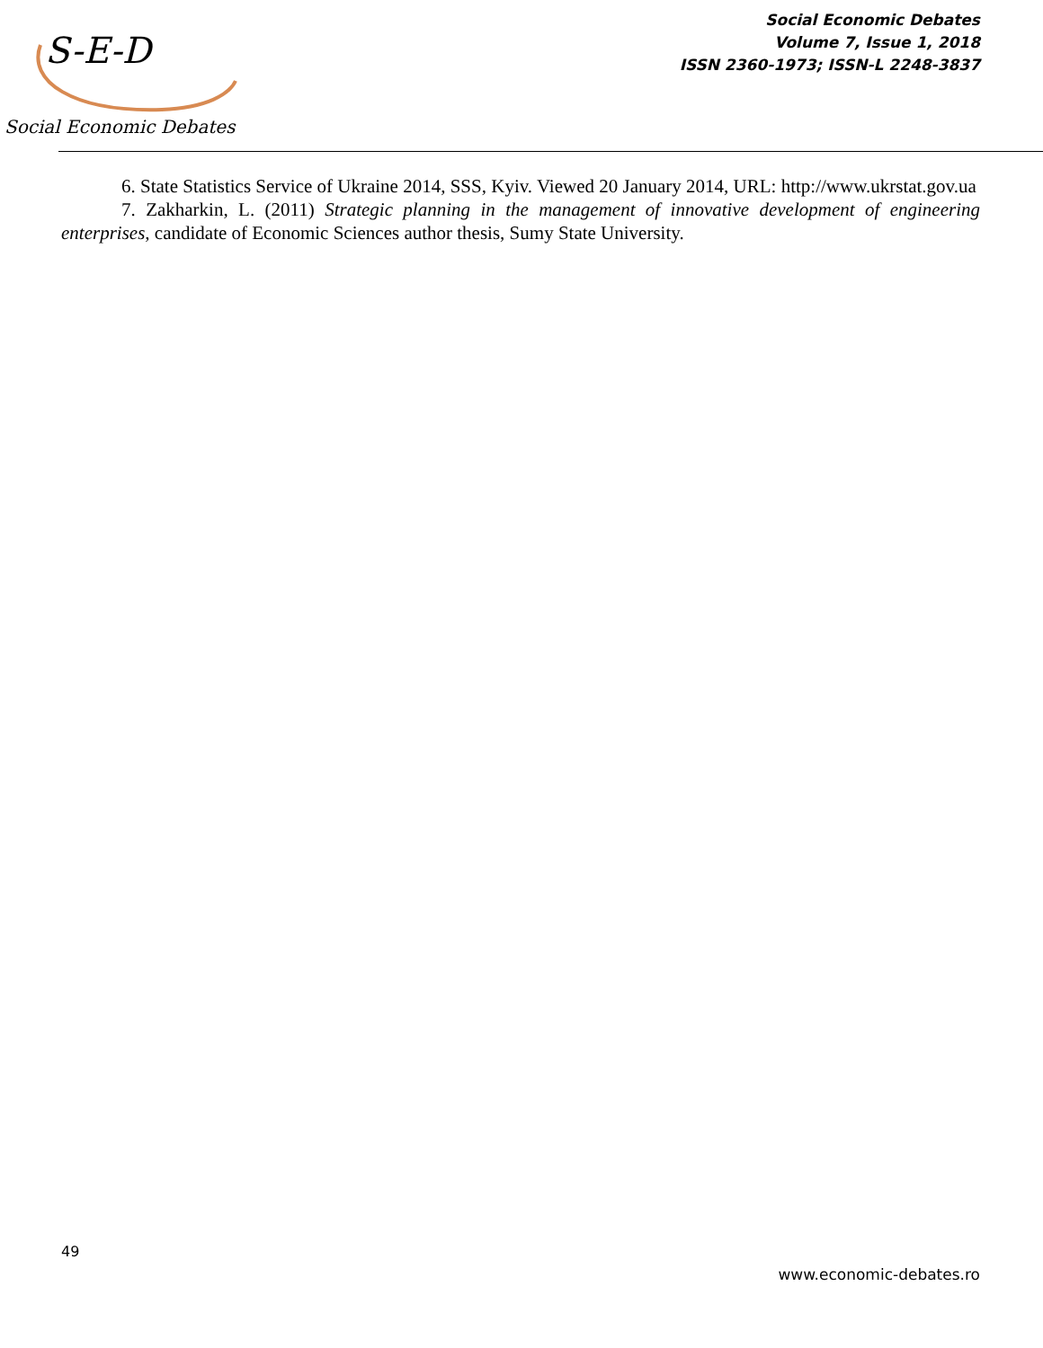S-E-D
Social Economic Debates
Social Economic Debates
Volume 7, Issue 1, 2018
ISSN 2360-1973; ISSN-L 2248-3837
6. State Statistics Service of Ukraine 2014, SSS, Kyiv. Viewed 20 January 2014, URL: http://www.ukrstat.gov.ua
7. Zakharkin, L. (2011) Strategic planning in the management of innovative development of engineering enterprises, candidate of Economic Sciences author thesis, Sumy State University.
49
www.economic-debates.ro